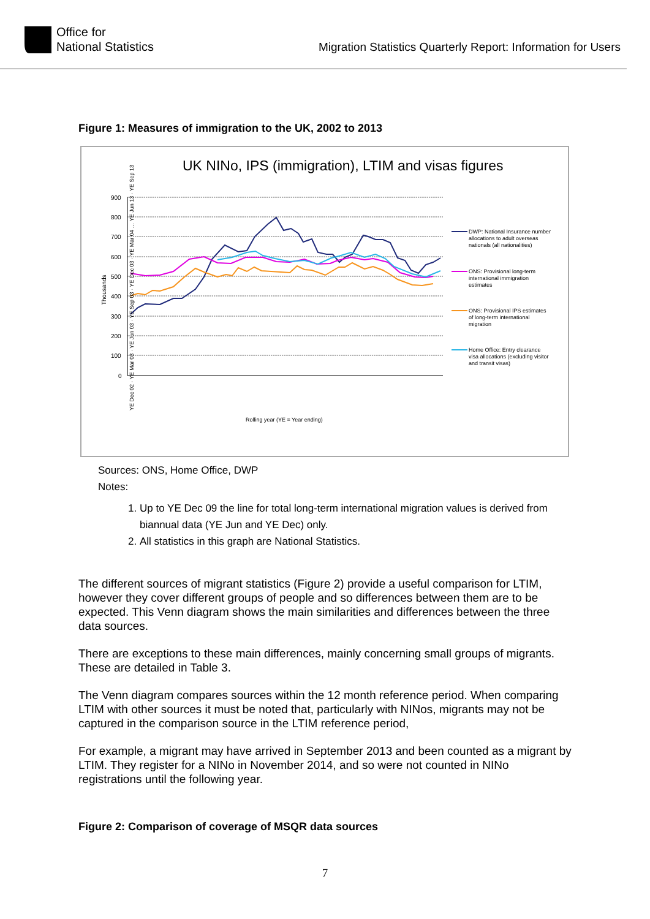Office for
National Statistics
Migration Statistics Quarterly Report: Information for Users
Figure 1: Measures of immigration to the UK, 2002 to 2013
UK NINo, IPS (immigration), LTIM and visas figures
900
800
700
600
500
400
300
200
100
0
Thousands
DWP: National Insurance number
allocations to adult overseas
nationals (all nationalities)
ONS: Provisional long-term
international immigration
estimates
ONS: Provisional IPS estimates
of long-term international
migration
Home Office: Entry clearance
visa allocations (excluding visitor
and transit visas)
Rolling year (YE = Year ending)
YE Dec 02 · YE Mar 03 · YE Jun 03 · YE Sep 03 · YE Dec 03 · YE Mar 04 … YE Jun 13 · YE Sep 13
Sources: ONS, Home Office, DWP
Notes:
1. Up to YE Dec 09 the line for total long-term international migration values is derived from biannual data (YE Jun and YE Dec) only.
2. All statistics in this graph are National Statistics.
The different sources of migrant statistics (Figure 2) provide a useful comparison for LTIM, however they cover different groups of people and so differences between them are to be expected. This Venn diagram shows the main similarities and differences between the three data sources.
There are exceptions to these main differences, mainly concerning small groups of migrants. These are detailed in Table 3.
The Venn diagram compares sources within the 12 month reference period. When comparing LTIM with other sources it must be noted that, particularly with NINos, migrants may not be captured in the comparison source in the LTIM reference period,
For example, a migrant may have arrived in September 2013 and been counted as a migrant by LTIM. They register for a NINo in November 2014, and so were not counted in NINo registrations until the following year.
Figure 2: Comparison of coverage of MSQR data sources
7